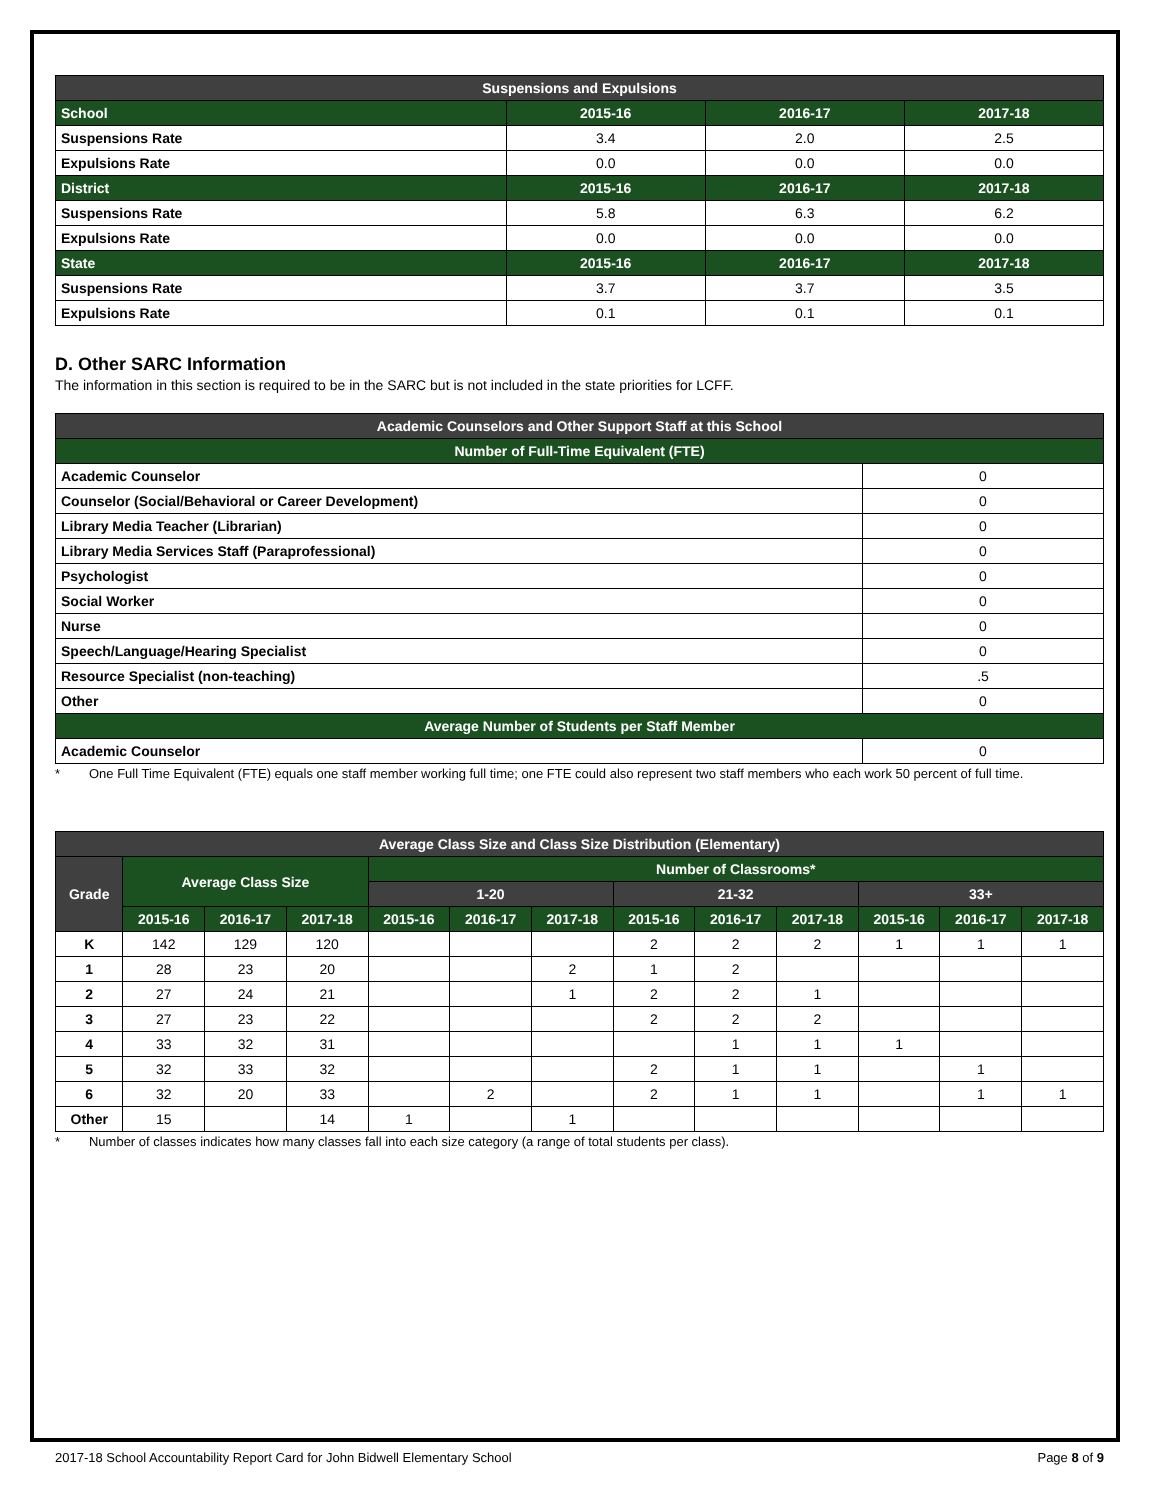| Suspensions and Expulsions | | | |
| --- | --- | --- | --- |
| School | 2015-16 | 2016-17 | 2017-18 |
| Suspensions Rate | 3.4 | 2.0 | 2.5 |
| Expulsions Rate | 0.0 | 0.0 | 0.0 |
| District | 2015-16 | 2016-17 | 2017-18 |
| Suspensions Rate | 5.8 | 6.3 | 6.2 |
| Expulsions Rate | 0.0 | 0.0 | 0.0 |
| State | 2015-16 | 2016-17 | 2017-18 |
| Suspensions Rate | 3.7 | 3.7 | 3.5 |
| Expulsions Rate | 0.1 | 0.1 | 0.1 |
D. Other SARC Information
The information in this section is required to be in the SARC but is not included in the state priorities for LCFF.
| Academic Counselors and Other Support Staff at this School | |
| --- | --- |
| Number of Full-Time Equivalent (FTE) | |
| Academic Counselor | 0 |
| Counselor (Social/Behavioral or Career Development) | 0 |
| Library Media Teacher (Librarian) | 0 |
| Library Media Services Staff (Paraprofessional) | 0 |
| Psychologist | 0 |
| Social Worker | 0 |
| Nurse | 0 |
| Speech/Language/Hearing Specialist | 0 |
| Resource Specialist (non-teaching) | .5 |
| Other | 0 |
| Average Number of Students per Staff Member | |
| Academic Counselor | 0 |
* One Full Time Equivalent (FTE) equals one staff member working full time; one FTE could also represent two staff members who each work 50 percent of full time.
| Average Class Size and Class Size Distribution (Elementary) | | | | | | | | | | | | |
| --- | --- | --- | --- | --- | --- | --- | --- | --- | --- | --- | --- | --- |
| Grade | Average Class Size | | | Number of Classrooms* | | | | | | | | |
| | | | | 1-20 | | | 21-32 | | | 33+ | | |
| | 2015-16 | 2016-17 | 2017-18 | 2015-16 | 2016-17 | 2017-18 | 2015-16 | 2016-17 | 2017-18 | 2015-16 | 2016-17 | 2017-18 |
| K | 142 | 129 | 120 | | | | 2 | 2 | 2 | 1 | 1 | 1 |
| 1 | 28 | 23 | 20 | | | 2 | 1 | 2 | | | | |
| 2 | 27 | 24 | 21 | | | 1 | 2 | 2 | 1 | | | |
| 3 | 27 | 23 | 22 | | | | 2 | 2 | 2 | | | |
| 4 | 33 | 32 | 31 | | | | | 1 | 1 | 1 | | |
| 5 | 32 | 33 | 32 | | | | 2 | 1 | 1 | | 1 | |
| 6 | 32 | 20 | 33 | | 2 | | 2 | 1 | 1 | | 1 | 1 |
| Other | 15 | | 14 | 1 | | 1 | | | | | | |
* Number of classes indicates how many classes fall into each size category (a range of total students per class).
2017-18 School Accountability Report Card for John Bidwell Elementary School Page 8 of 9